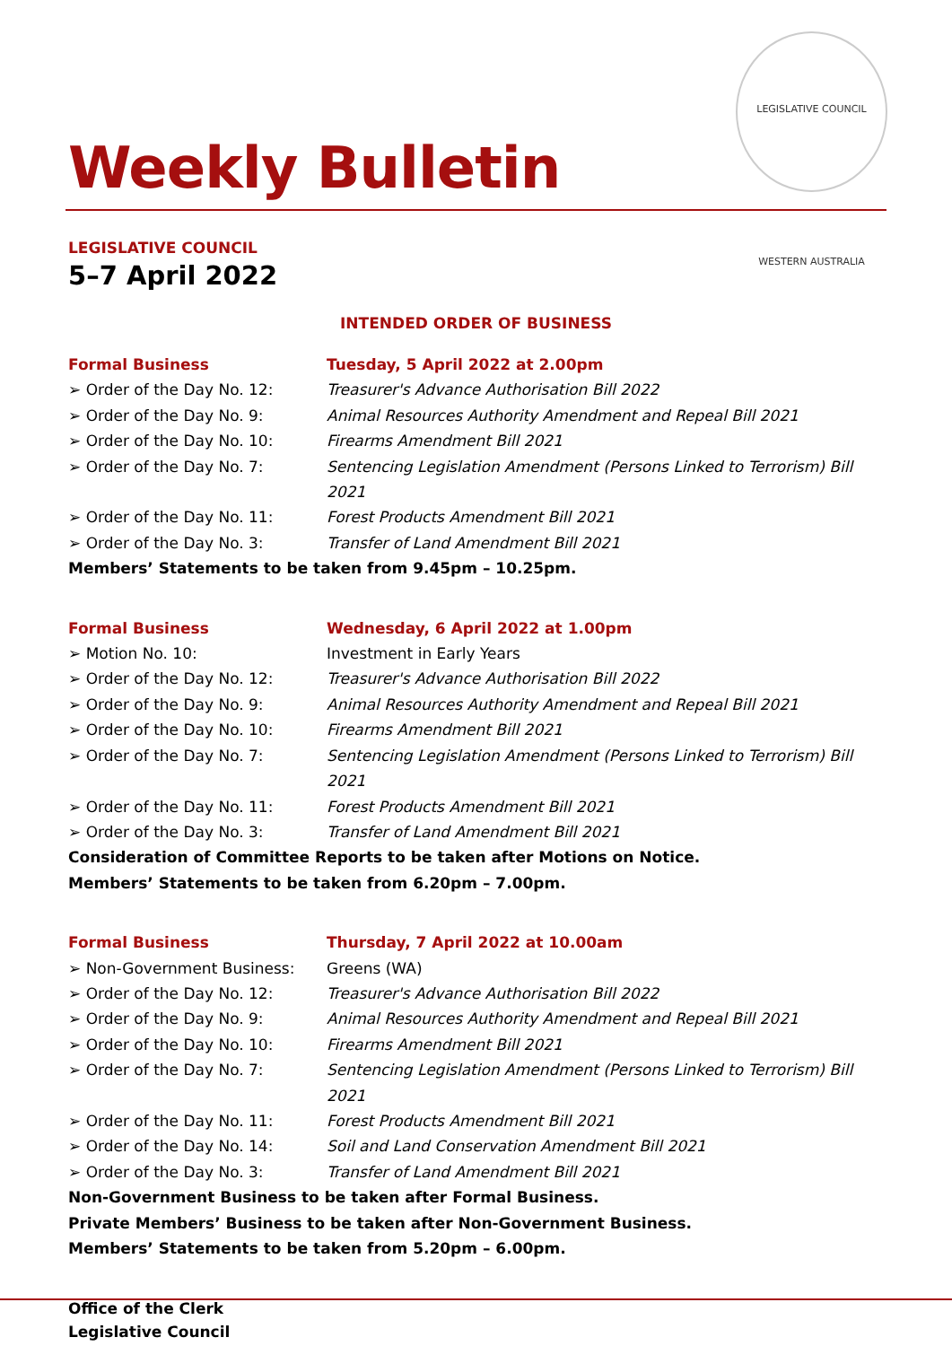LEGISLATIVE COUNCIL WESTERN AUSTRALIA
Weekly Bulletin
LEGISLATIVE COUNCIL
5–7 April 2022
INTENDED ORDER OF BUSINESS
Formal Business Tuesday, 5 April 2022 at 2.00pm
➢ Order of the Day No. 12: Treasurer's Advance Authorisation Bill 2022
➢ Order of the Day No. 9: Animal Resources Authority Amendment and Repeal Bill 2021
➢ Order of the Day No. 10: Firearms Amendment Bill 2021
➢ Order of the Day No. 7: Sentencing Legislation Amendment (Persons Linked to Terrorism) Bill 2021
➢ Order of the Day No. 11: Forest Products Amendment Bill 2021
➢ Order of the Day No. 3: Transfer of Land Amendment Bill 2021
Members’ Statements to be taken from 9.45pm – 10.25pm.
Formal Business Wednesday, 6 April 2022 at 1.00pm
➢ Motion No. 10: Investment in Early Years
➢ Order of the Day No. 12: Treasurer's Advance Authorisation Bill 2022
➢ Order of the Day No. 9: Animal Resources Authority Amendment and Repeal Bill 2021
➢ Order of the Day No. 10: Firearms Amendment Bill 2021
➢ Order of the Day No. 7: Sentencing Legislation Amendment (Persons Linked to Terrorism) Bill 2021
➢ Order of the Day No. 11: Forest Products Amendment Bill 2021
➢ Order of the Day No. 3: Transfer of Land Amendment Bill 2021
Consideration of Committee Reports to be taken after Motions on Notice.
Members’ Statements to be taken from 6.20pm – 7.00pm.
Formal Business Thursday, 7 April 2022 at 10.00am
➢ Non-Government Business: Greens (WA)
➢ Order of the Day No. 12: Treasurer's Advance Authorisation Bill 2022
➢ Order of the Day No. 9: Animal Resources Authority Amendment and Repeal Bill 2021
➢ Order of the Day No. 10: Firearms Amendment Bill 2021
➢ Order of the Day No. 7: Sentencing Legislation Amendment (Persons Linked to Terrorism) Bill 2021
➢ Order of the Day No. 11: Forest Products Amendment Bill 2021
➢ Order of the Day No. 14: Soil and Land Conservation Amendment Bill 2021
➢ Order of the Day No. 3: Transfer of Land Amendment Bill 2021
Non-Government Business to be taken after Formal Business.
Private Members’ Business to be taken after Non-Government Business.
Members’ Statements to be taken from 5.20pm – 6.00pm.
Office of the Clerk
Legislative Council